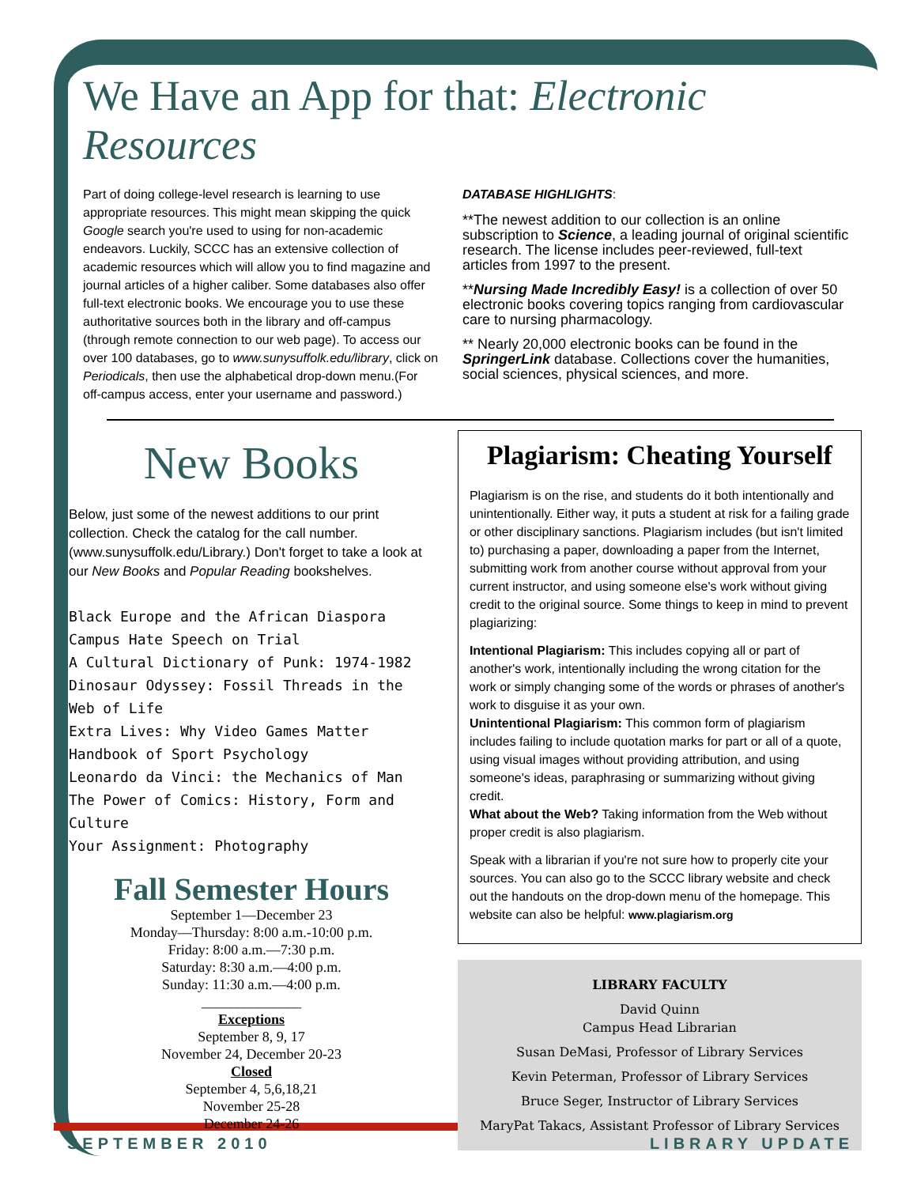We Have an App for that: Electronic Resources
Part of doing college-level research is learning to use appropriate resources. This might mean skipping the quick Google search you're used to using for non-academic endeavors. Luckily, SCCC has an extensive collection of academic resources which will allow you to find magazine and journal articles of a higher caliber. Some databases also offer full-text electronic books. We encourage you to use these authoritative sources both in the library and off-campus (through remote connection to our web page). To access our over 100 databases, go to www.sunysuffolk.edu/library, click on Periodicals, then use the alphabetical drop-down menu.(For off-campus access, enter your username and password.)
DATABASE HIGHLIGHTS:
**The newest addition to our collection is an online subscription to Science, a leading journal of original scientific research. The license includes peer-reviewed, full-text articles from 1997 to the present.
**Nursing Made Incredibly Easy! is a collection of over 50 electronic books covering topics ranging from cardiovascular care to nursing pharmacology.
** Nearly 20,000 electronic books can be found in the SpringerLink database. Collections cover the humanities, social sciences, physical sciences, and more.
New Books
Below, just some of the newest additions to our print collection. Check the catalog for the call number. (www.sunysuffolk.edu/Library.) Don't forget to take a look at our New Books and Popular Reading bookshelves.
Black Europe and the African Diaspora
Campus Hate Speech on Trial
A Cultural Dictionary of Punk: 1974-1982
Dinosaur Odyssey: Fossil Threads in the Web of Life
Extra Lives: Why Video Games Matter
Handbook of Sport Psychology
Leonardo da Vinci: the Mechanics of Man
The Power of Comics: History, Form and Culture
Your Assignment: Photography
Fall Semester Hours
September 1—December 23
Monday—Thursday: 8:00 a.m.-10:00 p.m.
Friday: 8:00 a.m.—7:30 p.m.
Saturday: 8:30 a.m.—4:00 p.m.
Sunday: 11:30 a.m.—4:00 p.m.
______________
Exceptions
September 8, 9, 17
November 24, December 20-23
Closed
September 4, 5,6,18,21
November 25-28
December 24-26
Plagiarism: Cheating Yourself
Plagiarism is on the rise, and students do it both intentionally and unintentionally. Either way, it puts a student at risk for a failing grade or other disciplinary sanctions. Plagiarism includes (but isn't limited to) purchasing a paper, downloading a paper from the Internet, submitting work from another course without approval from your current instructor, and using someone else's work without giving credit to the original source. Some things to keep in mind to prevent plagiarizing:
Intentional Plagiarism: This includes copying all or part of another's work, intentionally including the wrong citation for the work or simply changing some of the words or phrases of another's work to disguise it as your own.
Unintentional Plagiarism: This common form of plagiarism includes failing to include quotation marks for part or all of a quote, using visual images without providing attribution, and using someone's ideas, paraphrasing or summarizing without giving credit.
What about the Web? Taking information from the Web without proper credit is also plagiarism.
Speak with a librarian if you're not sure how to properly cite your sources. You can also go to the SCCC library website and check out the handouts on the drop-down menu of the homepage. This website can also be helpful: www.plagiarism.org
LIBRARY FACULTY
David Quinn
Campus Head Librarian
Susan DeMasi, Professor of Library Services
Kevin Peterman, Professor of Library Services
Bruce Seger, Instructor of Library Services
MaryPat Takacs, Assistant Professor of Library Services
SEPTEMBER 2010 LIBRARY UPDATE